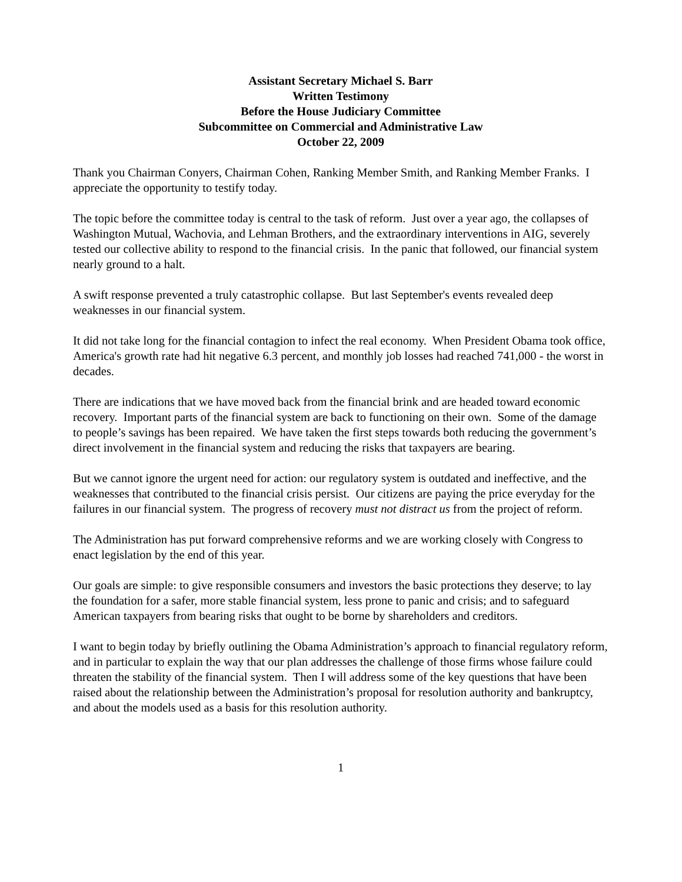Assistant Secretary Michael S. Barr
Written Testimony
Before the House Judiciary Committee
Subcommittee on Commercial and Administrative Law
October 22, 2009
Thank you Chairman Conyers, Chairman Cohen, Ranking Member Smith, and Ranking Member Franks. I appreciate the opportunity to testify today.
The topic before the committee today is central to the task of reform. Just over a year ago, the collapses of Washington Mutual, Wachovia, and Lehman Brothers, and the extraordinary interventions in AIG, severely tested our collective ability to respond to the financial crisis. In the panic that followed, our financial system nearly ground to a halt.
A swift response prevented a truly catastrophic collapse. But last September's events revealed deep weaknesses in our financial system.
It did not take long for the financial contagion to infect the real economy. When President Obama took office, America's growth rate had hit negative 6.3 percent, and monthly job losses had reached 741,000 - the worst in decades.
There are indications that we have moved back from the financial brink and are headed toward economic recovery. Important parts of the financial system are back to functioning on their own. Some of the damage to people’s savings has been repaired. We have taken the first steps towards both reducing the government’s direct involvement in the financial system and reducing the risks that taxpayers are bearing.
But we cannot ignore the urgent need for action: our regulatory system is outdated and ineffective, and the weaknesses that contributed to the financial crisis persist. Our citizens are paying the price everyday for the failures in our financial system. The progress of recovery must not distract us from the project of reform.
The Administration has put forward comprehensive reforms and we are working closely with Congress to enact legislation by the end of this year.
Our goals are simple: to give responsible consumers and investors the basic protections they deserve; to lay the foundation for a safer, more stable financial system, less prone to panic and crisis; and to safeguard American taxpayers from bearing risks that ought to be borne by shareholders and creditors.
I want to begin today by briefly outlining the Obama Administration’s approach to financial regulatory reform, and in particular to explain the way that our plan addresses the challenge of those firms whose failure could threaten the stability of the financial system. Then I will address some of the key questions that have been raised about the relationship between the Administration’s proposal for resolution authority and bankruptcy, and about the models used as a basis for this resolution authority.
1